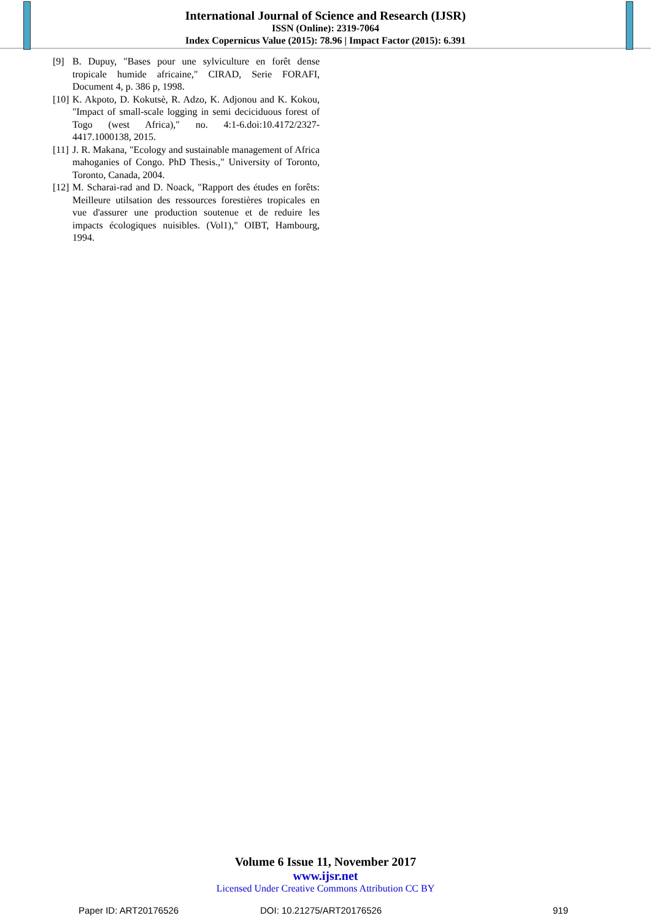International Journal of Science and Research (IJSR)
ISSN (Online): 2319-7064
Index Copernicus Value (2015): 78.96 | Impact Factor (2015): 6.391
[9] B. Dupuy, "Bases pour une sylviculture en forêt dense tropicale humide africaine," CIRAD, Serie FORAFI, Document 4, p. 386 p, 1998.
[10] K. Akpoto, D. Kokutsè, R. Adzo, K. Adjonou and K. Kokou, "Impact of small-scale logging in semi deciciduous forest of Togo (west Africa)," no. 4:1-6.doi:10.4172/2327-4417.1000138, 2015.
[11] J. R. Makana, "Ecology and sustainable management of Africa mahoganies of Congo. PhD Thesis.," University of Toronto, Toronto, Canada, 2004.
[12] M. Scharai-rad and D. Noack, "Rapport des études en forêts: Meilleure utilsation des ressources forestières tropicales en vue d'assurer une production soutenue et de reduire les impacts écologiques nuisibles. (Vol1)," OIBT, Hambourg, 1994.
Volume 6 Issue 11, November 2017
www.ijsr.net
Licensed Under Creative Commons Attribution CC BY
Paper ID: ART20176526 DOI: 10.21275/ART20176526 919